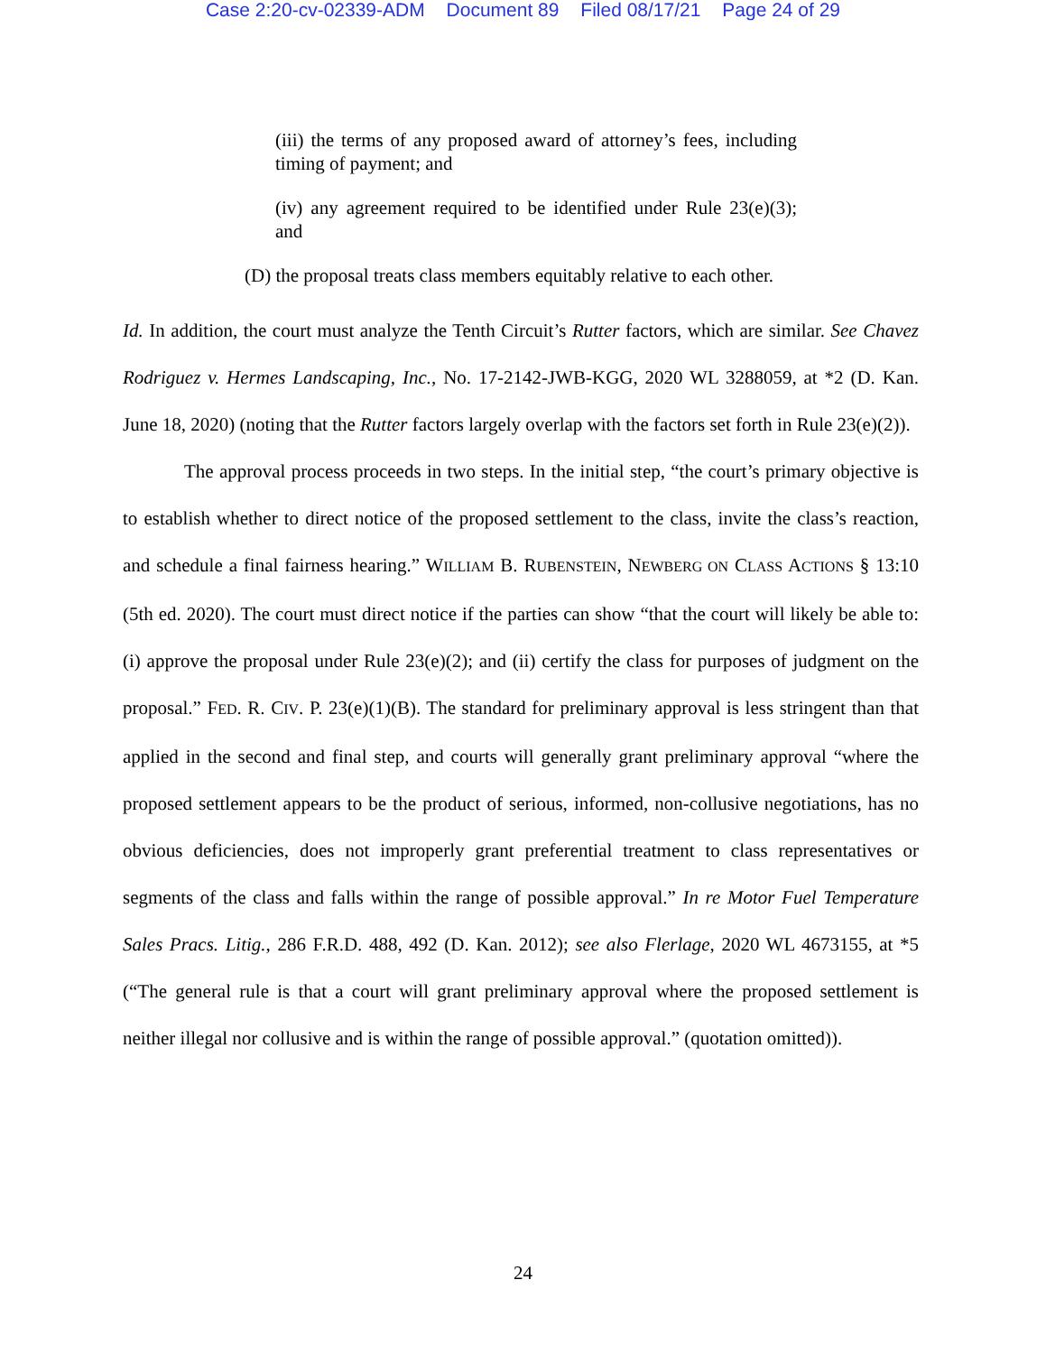Case 2:20-cv-02339-ADM Document 89 Filed 08/17/21 Page 24 of 29
(iii) the terms of any proposed award of attorney’s fees, including timing of payment; and
(iv) any agreement required to be identified under Rule 23(e)(3); and
(D) the proposal treats class members equitably relative to each other.
Id. In addition, the court must analyze the Tenth Circuit’s Rutter factors, which are similar. See Chavez Rodriguez v. Hermes Landscaping, Inc., No. 17-2142-JWB-KGG, 2020 WL 3288059, at *2 (D. Kan. June 18, 2020) (noting that the Rutter factors largely overlap with the factors set forth in Rule 23(e)(2)).
The approval process proceeds in two steps. In the initial step, “the court’s primary objective is to establish whether to direct notice of the proposed settlement to the class, invite the class’s reaction, and schedule a final fairness hearing.” WILLIAM B. RUBENSTEIN, NEWBERG ON CLASS ACTIONS § 13:10 (5th ed. 2020). The court must direct notice if the parties can show “that the court will likely be able to: (i) approve the proposal under Rule 23(e)(2); and (ii) certify the class for purposes of judgment on the proposal.” FED. R. CIV. P. 23(e)(1)(B). The standard for preliminary approval is less stringent than that applied in the second and final step, and courts will generally grant preliminary approval “where the proposed settlement appears to be the product of serious, informed, non-collusive negotiations, has no obvious deficiencies, does not improperly grant preferential treatment to class representatives or segments of the class and falls within the range of possible approval.” In re Motor Fuel Temperature Sales Pracs. Litig., 286 F.R.D. 488, 492 (D. Kan. 2012); see also Flerlage, 2020 WL 4673155, at *5 (“The general rule is that a court will grant preliminary approval where the proposed settlement is neither illegal nor collusive and is within the range of possible approval.” (quotation omitted)).
24